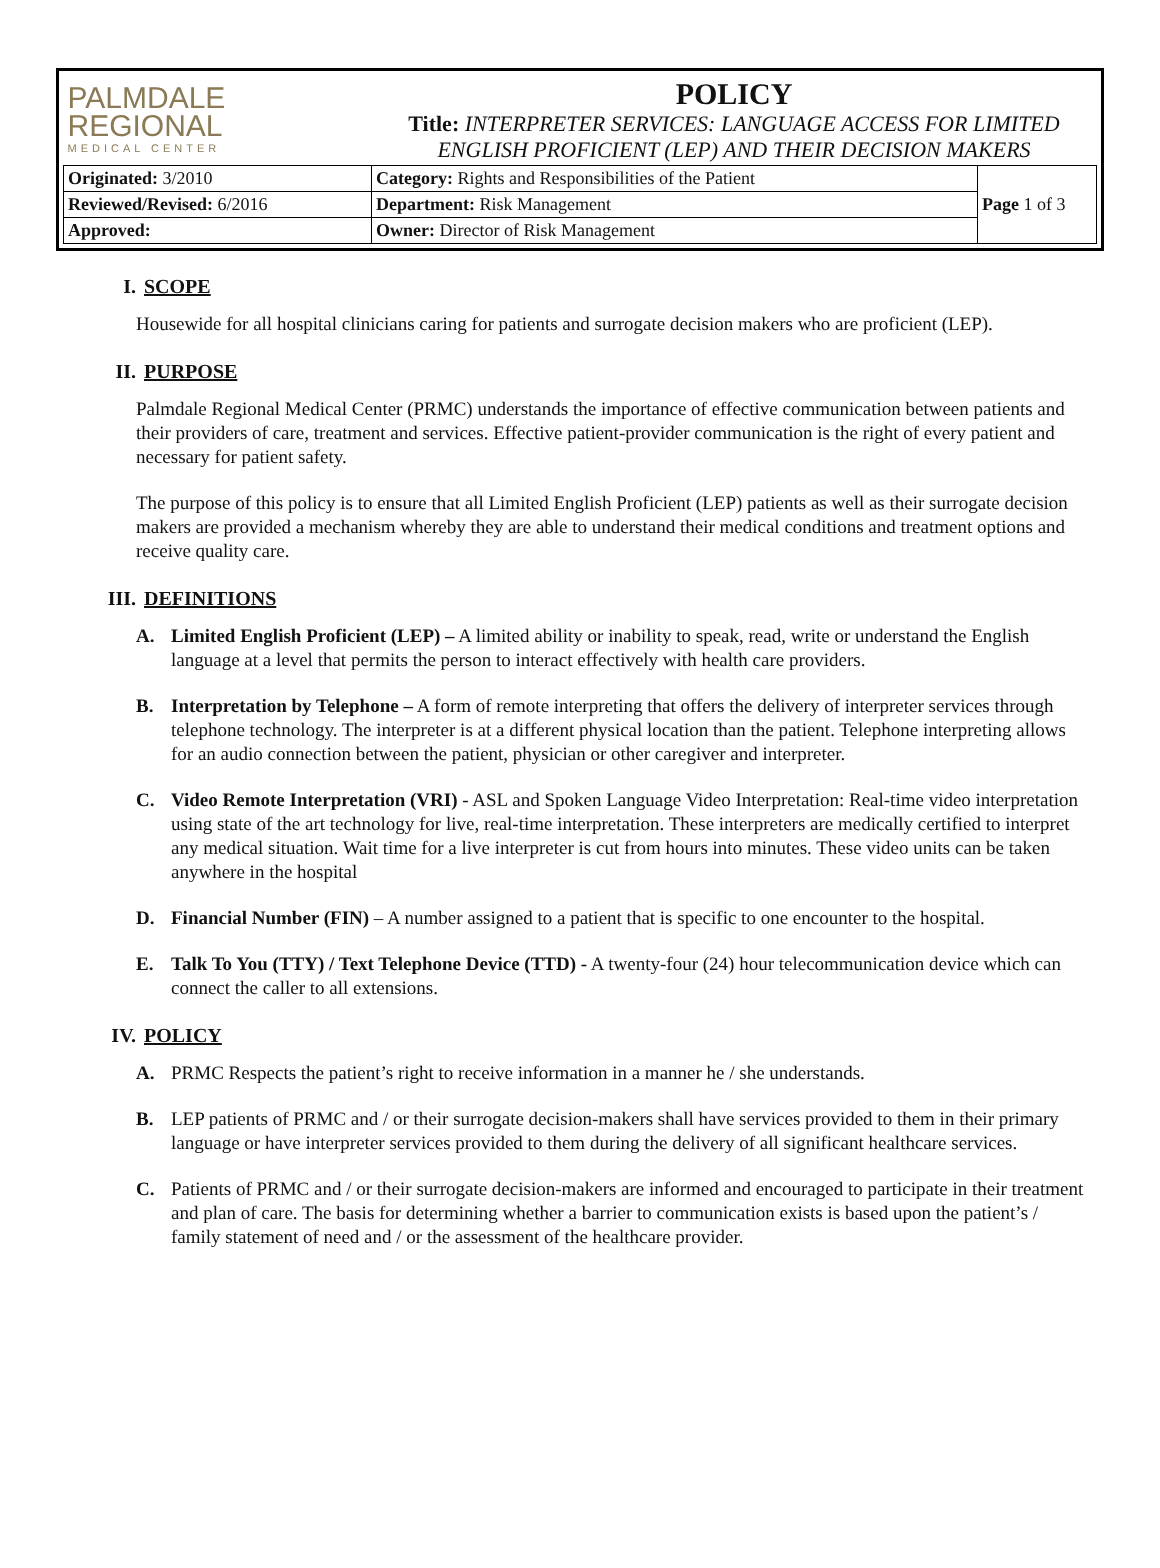| PALMDALE REGIONAL MEDICAL CENTER | POLICY Title: INTERPRETER SERVICES: LANGUAGE ACCESS FOR LIMITED ENGLISH PROFICIENT (LEP) AND THEIR DECISION MAKERS | |
| Originated: 3/2010 | Category: Rights and Responsibilities of the Patient | Page 1 of 3 |
| Reviewed/Revised: 6/2016 | Department: Risk Management | |
| Approved: | Owner: Director of Risk Management | |
I. SCOPE
Housewide for all hospital clinicians caring for patients and surrogate decision makers who are proficient (LEP).
II. PURPOSE
Palmdale Regional Medical Center (PRMC) understands the importance of effective communication between patients and their providers of care, treatment and services. Effective patient-provider communication is the right of every patient and necessary for patient safety.
The purpose of this policy is to ensure that all Limited English Proficient (LEP) patients as well as their surrogate decision makers are provided a mechanism whereby they are able to understand their medical conditions and treatment options and receive quality care.
III. DEFINITIONS
A. Limited English Proficient (LEP) – A limited ability or inability to speak, read, write or understand the English language at a level that permits the person to interact effectively with health care providers.
B. Interpretation by Telephone – A form of remote interpreting that offers the delivery of interpreter services through telephone technology. The interpreter is at a different physical location than the patient. Telephone interpreting allows for an audio connection between the patient, physician or other caregiver and interpreter.
C. Video Remote Interpretation (VRI) - ASL and Spoken Language Video Interpretation: Real-time video interpretation using state of the art technology for live, real-time interpretation. These interpreters are medically certified to interpret any medical situation. Wait time for a live interpreter is cut from hours into minutes. These video units can be taken anywhere in the hospital
D. Financial Number (FIN) – A number assigned to a patient that is specific to one encounter to the hospital.
E. Talk To You (TTY) / Text Telephone Device (TTD) - A twenty-four (24) hour telecommunication device which can connect the caller to all extensions.
IV. POLICY
A. PRMC Respects the patient’s right to receive information in a manner he / she understands.
B. LEP patients of PRMC and / or their surrogate decision-makers shall have services provided to them in their primary language or have interpreter services provided to them during the delivery of all significant healthcare services.
C. Patients of PRMC and / or their surrogate decision-makers are informed and encouraged to participate in their treatment and plan of care. The basis for determining whether a barrier to communication exists is based upon the patient’s / family statement of need and / or the assessment of the healthcare provider.